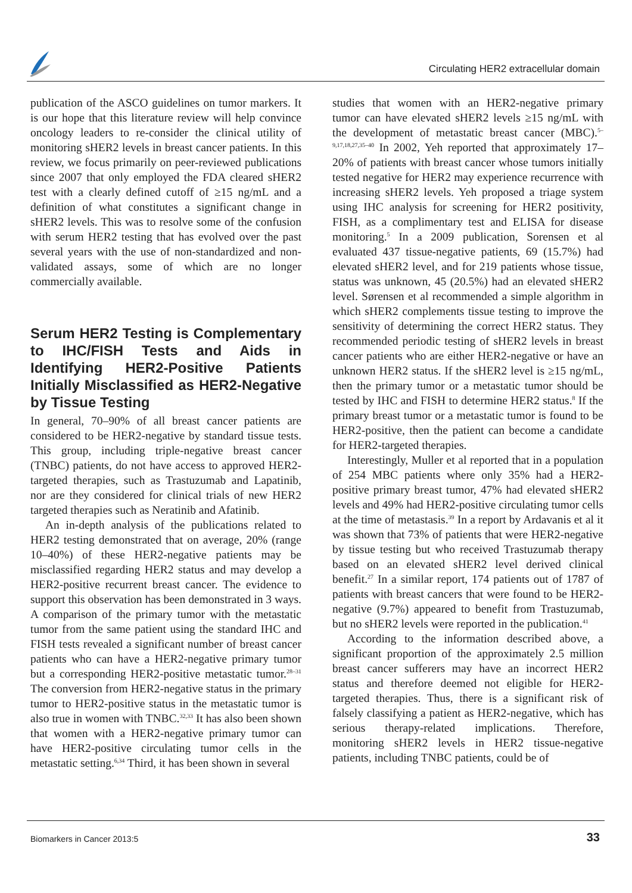Circulating HER2 extracellular domain
publication of the ASCO guidelines on tumor markers. It is our hope that this literature review will help convince oncology leaders to re-consider the clinical utility of monitoring sHER2 levels in breast cancer patients. In this review, we focus primarily on peer-reviewed publications since 2007 that only employed the FDA cleared sHER2 test with a clearly defined cutoff of ≥15 ng/mL and a definition of what constitutes a significant change in sHER2 levels. This was to resolve some of the confusion with serum HER2 testing that has evolved over the past several years with the use of non-standardized and non-validated assays, some of which are no longer commercially available.
Serum HER2 Testing is Complementary to IHC/FISH Tests and Aids in Identifying HER2-Positive Patients Initially Misclassified as HER2-Negative by Tissue Testing
In general, 70–90% of all breast cancer patients are considered to be HER2-negative by standard tissue tests. This group, including triple-negative breast cancer (TNBC) patients, do not have access to approved HER2-targeted therapies, such as Trastuzumab and Lapatinib, nor are they considered for clinical trials of new HER2 targeted therapies such as Neratinib and Afatinib.
An in-depth analysis of the publications related to HER2 testing demonstrated that on average, 20% (range 10–40%) of these HER2-negative patients may be misclassified regarding HER2 status and may develop a HER2-positive recurrent breast cancer. The evidence to support this observation has been demonstrated in 3 ways. A comparison of the primary tumor with the metastatic tumor from the same patient using the standard IHC and FISH tests revealed a significant number of breast cancer patients who can have a HER2-negative primary tumor but a corresponding HER2-positive metastatic tumor.<sup>28–31</sup> The conversion from HER2-negative status in the primary tumor to HER2-positive status in the metastatic tumor is also true in women with TNBC.<sup>32,33</sup> It has also been shown that women with a HER2-negative primary tumor can have HER2-positive circulating tumor cells in the metastatic setting.<sup>6,34</sup> Third, it has been shown in several
studies that women with an HER2-negative primary tumor can have elevated sHER2 levels ≥15 ng/mL with the development of metastatic breast cancer (MBC).<sup>5–9,17,18,27,35–40</sup> In 2002, Yeh reported that approximately 17–20% of patients with breast cancer whose tumors initially tested negative for HER2 may experience recurrence with increasing sHER2 levels. Yeh proposed a triage system using IHC analysis for screening for HER2 positivity, FISH, as a complimentary test and ELISA for disease monitoring.<sup>5</sup> In a 2009 publication, Sorensen et al evaluated 437 tissue-negative patients, 69 (15.7%) had elevated sHER2 level, and for 219 patients whose tissue, status was unknown, 45 (20.5%) had an elevated sHER2 level. Sørensen et al recommended a simple algorithm in which sHER2 complements tissue testing to improve the sensitivity of determining the correct HER2 status. They recommended periodic testing of sHER2 levels in breast cancer patients who are either HER2-negative or have an unknown HER2 status. If the sHER2 level is ≥15 ng/mL, then the primary tumor or a metastatic tumor should be tested by IHC and FISH to determine HER2 status.<sup>8</sup> If the primary breast tumor or a metastatic tumor is found to be HER2-positive, then the patient can become a candidate for HER2-targeted therapies.
Interestingly, Muller et al reported that in a population of 254 MBC patients where only 35% had a HER2-positive primary breast tumor, 47% had elevated sHER2 levels and 49% had HER2-positive circulating tumor cells at the time of metastasis.<sup>39</sup> In a report by Ardavanis et al it was shown that 73% of patients that were HER2-negative by tissue testing but who received Trastuzumab therapy based on an elevated sHER2 level derived clinical benefit.<sup>27</sup> In a similar report, 174 patients out of 1787 of patients with breast cancers that were found to be HER2-negative (9.7%) appeared to benefit from Trastuzumab, but no sHER2 levels were reported in the publication.<sup>41</sup>
According to the information described above, a significant proportion of the approximately 2.5 million breast cancer sufferers may have an incorrect HER2 status and therefore deemed not eligible for HER2-targeted therapies. Thus, there is a significant risk of falsely classifying a patient as HER2-negative, which has serious therapy-related implications. Therefore, monitoring sHER2 levels in HER2 tissue-negative patients, including TNBC patients, could be of
Biomarkers in Cancer 2013:5 33